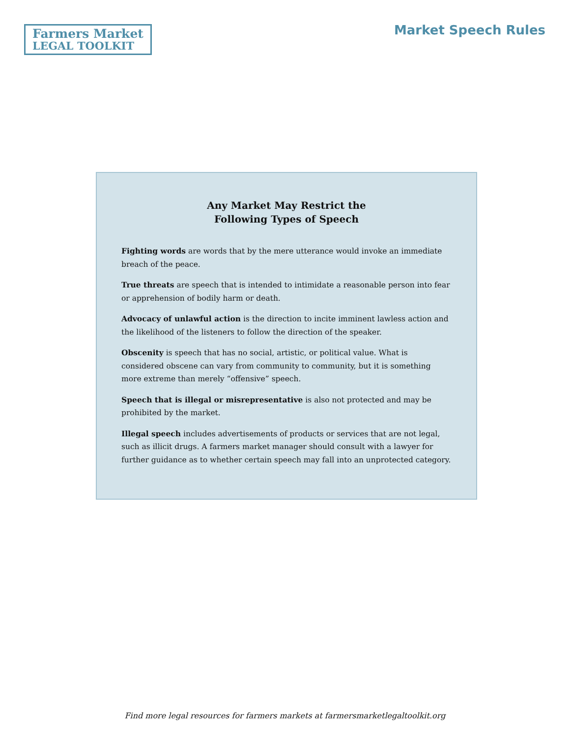Farmers Market
LEGAL TOOLKIT
Market Speech Rules
Any Market May Restrict the
Following Types of Speech
Fighting words are words that by the mere utterance would invoke an immediate breach of the peace.
True threats are speech that is intended to intimidate a reasonable person into fear or apprehension of bodily harm or death.
Advocacy of unlawful action is the direction to incite imminent lawless action and the likelihood of the listeners to follow the direction of the speaker.
Obscenity is speech that has no social, artistic, or political value. What is considered obscene can vary from community to community, but it is something more extreme than merely “offensive” speech.
Speech that is illegal or misrepresentative is also not protected and may be prohibited by the market.
Illegal speech includes advertisements of products or services that are not legal, such as illicit drugs. A farmers market manager should consult with a lawyer for further guidance as to whether certain speech may fall into an unprotected category.
Find more legal resources for farmers markets at farmersmarketlegaltoolkit.org